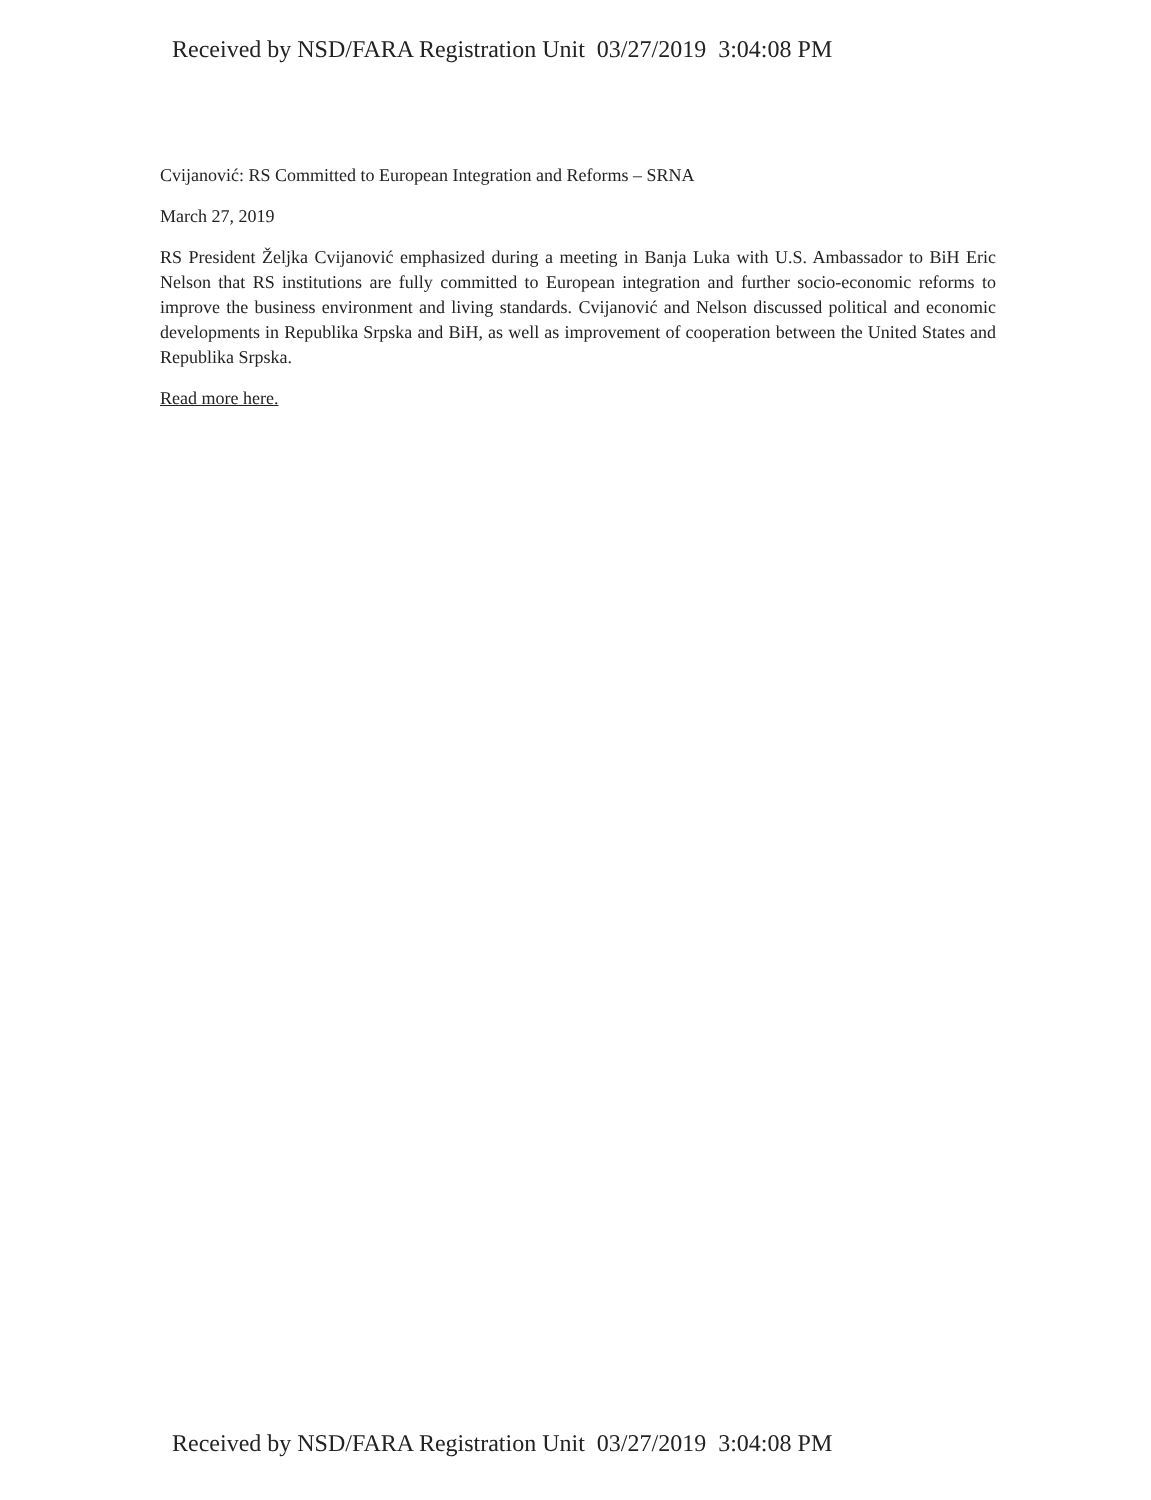Received by NSD/FARA Registration Unit 03/27/2019 3:04:08 PM
Cvijanović: RS Committed to European Integration and Reforms – SRNA
March 27, 2019
RS President Željka Cvijanović emphasized during a meeting in Banja Luka with U.S. Ambassador to BiH Eric Nelson that RS institutions are fully committed to European integration and further socio-economic reforms to improve the business environment and living standards. Cvijanović and Nelson discussed political and economic developments in Republika Srpska and BiH, as well as improvement of cooperation between the United States and Republika Srpska.
Read more here.
Received by NSD/FARA Registration Unit 03/27/2019 3:04:08 PM